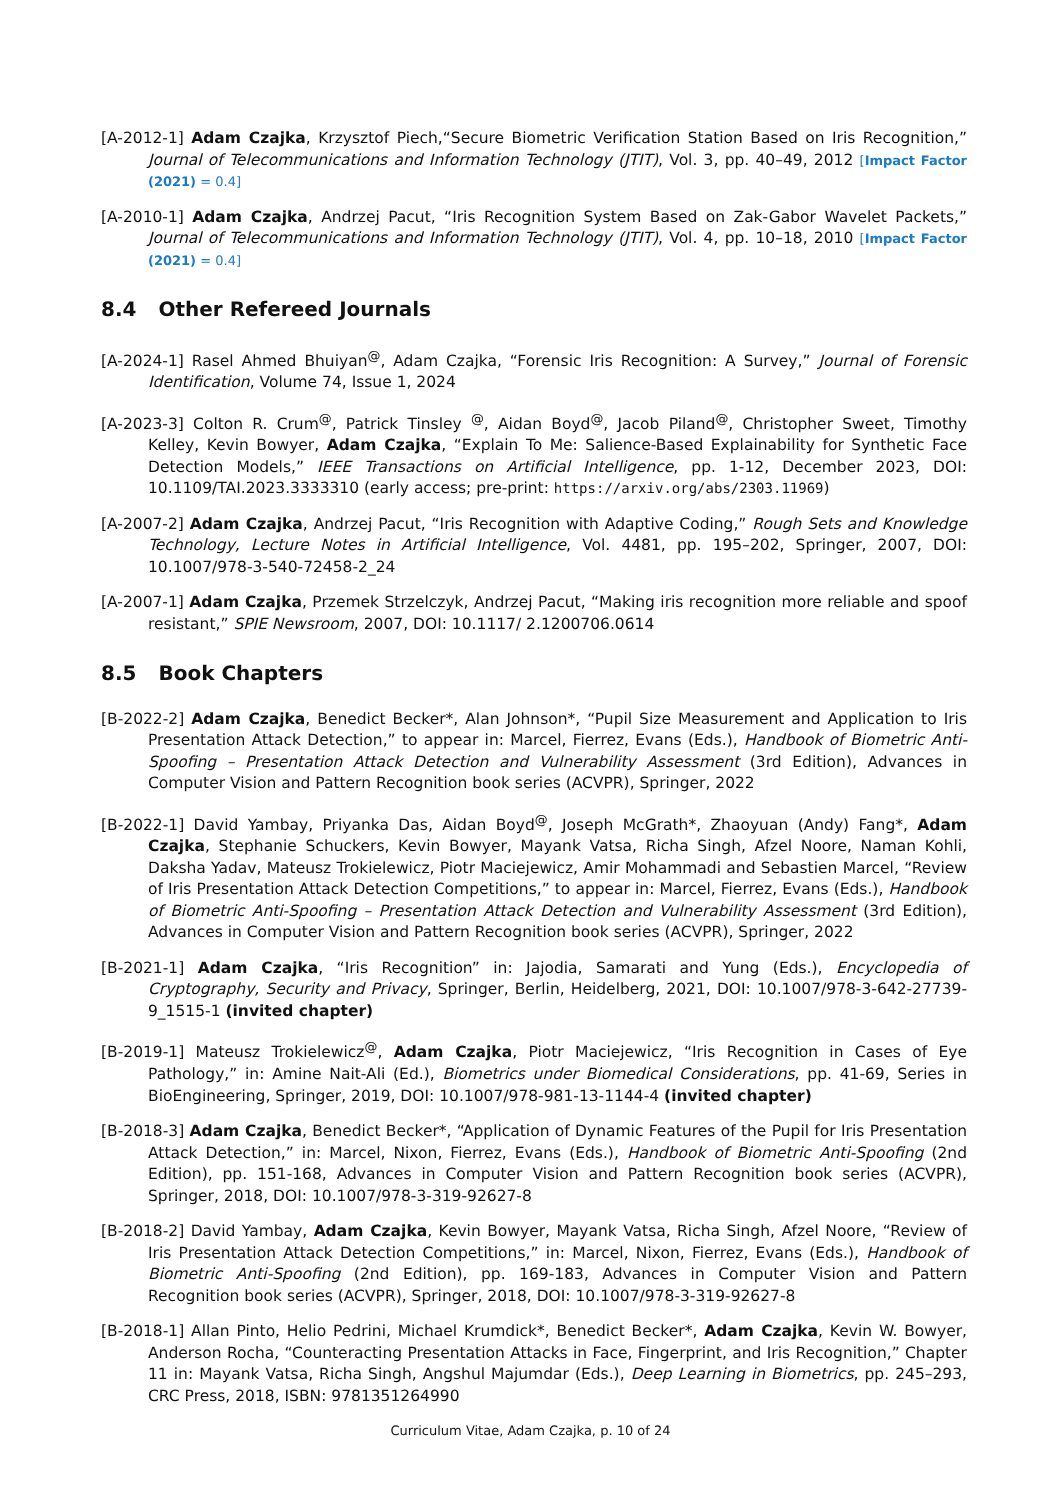[A-2012-1] Adam Czajka, Krzysztof Piech,“Secure Biometric Verification Station Based on Iris Recognition,” Journal of Telecommunications and Information Technology (JTIT), Vol. 3, pp. 40–49, 2012 [Impact Factor (2021) = 0.4]
[A-2010-1] Adam Czajka, Andrzej Pacut, “Iris Recognition System Based on Zak-Gabor Wavelet Packets,” Journal of Telecommunications and Information Technology (JTIT), Vol. 4, pp. 10–18, 2010 [Impact Factor (2021) = 0.4]
8.4 Other Refereed Journals
[A-2024-1] Rasel Ahmed Bhuiyan<sup>@</sup>, Adam Czajka, “Forensic Iris Recognition: A Survey,” Journal of Forensic Identification, Volume 74, Issue 1, 2024
[A-2023-3] Colton R. Crum<sup>@</sup>, Patrick Tinsley <sup>@</sup>, Aidan Boyd<sup>@</sup>, Jacob Piland<sup>@</sup>, Christopher Sweet, Timothy Kelley, Kevin Bowyer, Adam Czajka, “Explain To Me: Salience-Based Explainability for Synthetic Face Detection Models,” IEEE Transactions on Artificial Intelligence, pp. 1-12, December 2023, DOI: 10.1109/TAI.2023.3333310 (early access; pre-print: https://arxiv.org/abs/2303.11969)
[A-2007-2] Adam Czajka, Andrzej Pacut, “Iris Recognition with Adaptive Coding,” Rough Sets and Knowledge Technology, Lecture Notes in Artificial Intelligence, Vol. 4481, pp. 195–202, Springer, 2007, DOI: 10.1007/978-3-540-72458-2_24
[A-2007-1] Adam Czajka, Przemek Strzelczyk, Andrzej Pacut, “Making iris recognition more reliable and spoof resistant,” SPIE Newsroom, 2007, DOI: 10.1117/ 2.1200706.0614
8.5 Book Chapters
[B-2022-2] Adam Czajka, Benedict Becker*, Alan Johnson*, “Pupil Size Measurement and Application to Iris Presentation Attack Detection,” to appear in: Marcel, Fierrez, Evans (Eds.), Handbook of Biometric Anti-Spoofing – Presentation Attack Detection and Vulnerability Assessment (3rd Edition), Advances in Computer Vision and Pattern Recognition book series (ACVPR), Springer, 2022
[B-2022-1] David Yambay, Priyanka Das, Aidan Boyd<sup>@</sup>, Joseph McGrath*, Zhaoyuan (Andy) Fang*, Adam Czajka, Stephanie Schuckers, Kevin Bowyer, Mayank Vatsa, Richa Singh, Afzel Noore, Naman Kohli, Daksha Yadav, Mateusz Trokielewicz, Piotr Maciejewicz, Amir Mohammadi and Sebastien Marcel, “Review of Iris Presentation Attack Detection Competitions,” to appear in: Marcel, Fierrez, Evans (Eds.), Handbook of Biometric Anti-Spoofing – Presentation Attack Detection and Vulnerability Assessment (3rd Edition), Advances in Computer Vision and Pattern Recognition book series (ACVPR), Springer, 2022
[B-2021-1] Adam Czajka, “Iris Recognition” in: Jajodia, Samarati and Yung (Eds.), Encyclopedia of Cryptography, Security and Privacy, Springer, Berlin, Heidelberg, 2021, DOI: 10.1007/978-3-642-27739-9_1515-1 (invited chapter)
[B-2019-1] Mateusz Trokielewicz<sup>@</sup>, Adam Czajka, Piotr Maciejewicz, “Iris Recognition in Cases of Eye Pathology,” in: Amine Nait-Ali (Ed.), Biometrics under Biomedical Considerations, pp. 41-69, Series in BioEngineering, Springer, 2019, DOI: 10.1007/978-981-13-1144-4 (invited chapter)
[B-2018-3] Adam Czajka, Benedict Becker*, “Application of Dynamic Features of the Pupil for Iris Presentation Attack Detection,” in: Marcel, Nixon, Fierrez, Evans (Eds.), Handbook of Biometric Anti-Spoofing (2nd Edition), pp. 151-168, Advances in Computer Vision and Pattern Recognition book series (ACVPR), Springer, 2018, DOI: 10.1007/978-3-319-92627-8
[B-2018-2] David Yambay, Adam Czajka, Kevin Bowyer, Mayank Vatsa, Richa Singh, Afzel Noore, “Review of Iris Presentation Attack Detection Competitions,” in: Marcel, Nixon, Fierrez, Evans (Eds.), Handbook of Biometric Anti-Spoofing (2nd Edition), pp. 169-183, Advances in Computer Vision and Pattern Recognition book series (ACVPR), Springer, 2018, DOI: 10.1007/978-3-319-92627-8
[B-2018-1] Allan Pinto, Helio Pedrini, Michael Krumdick*, Benedict Becker*, Adam Czajka, Kevin W. Bowyer, Anderson Rocha, “Counteracting Presentation Attacks in Face, Fingerprint, and Iris Recognition,” Chapter 11 in: Mayank Vatsa, Richa Singh, Angshul Majumdar (Eds.), Deep Learning in Biometrics, pp. 245–293, CRC Press, 2018, ISBN: 9781351264990
Curriculum Vitae, Adam Czajka, p. 10 of 24